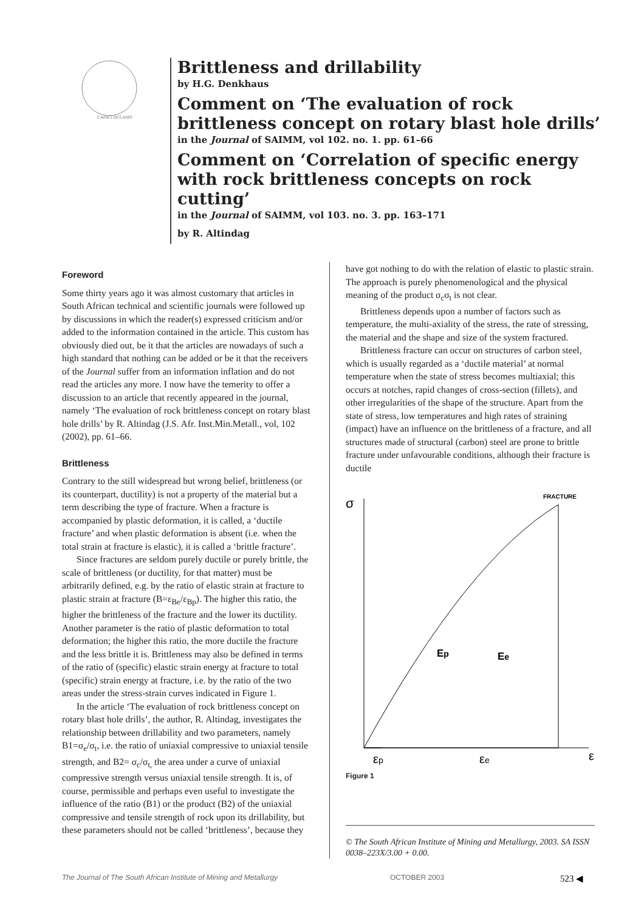CAPACI OCCASIO
Brittleness and drillability
by H.G. Denkhaus
Comment on ‘The evaluation of rock brittleness concept on rotary blast hole drills’
in the Journal of SAIMM, vol 102. no. 1. pp. 61–66
Comment on ‘Correlation of specific energy with rock brittleness concepts on rock cutting’
in the Journal of SAIMM, vol 103. no. 3. pp. 163–171
by R. Altindag
Foreword
Some thirty years ago it was almost customary that articles in South African technical and scientific journals were followed up by discussions in which the reader(s) expressed criticism and/or added to the information contained in the article. This custom has obviously died out, be it that the articles are nowadays of such a high standard that nothing can be added or be it that the receivers of the Journal suffer from an information inflation and do not read the articles any more. I now have the temerity to offer a discussion to an article that recently appeared in the journal, namely ‘The evaluation of rock brittleness concept on rotary blast hole drills’ by R. Altindag (J.S. Afr. Inst.Min.Metall., vol, 102 (2002), pp. 61–66.
Brittleness
Contrary to the still widespread but wrong belief, brittleness (or its counterpart, ductility) is not a property of the material but a term describing the type of fracture. When a fracture is accompanied by plastic deformation, it is called, a ‘ductile fracture’ and when plastic deformation is absent (i.e. when the total strain at fracture is elastic), it is called a ‘brittle fracture’.
Since fractures are seldom purely ductile or purely brittle, the scale of brittleness (or ductility, for that matter) must be arbitrarily defined, e.g. by the ratio of elastic strain at fracture to plastic strain at fracture (B=ε<sub>Be</sub>/ε<sub>Bp</sub>). The higher this ratio, the higher the brittleness of the fracture and the lower its ductility. Another parameter is the ratio of plastic deformation to total deformation; the higher this ratio, the more ductile the fracture and the less brittle it is. Brittleness may also be defined in terms of the ratio of (specific) elastic strain energy at fracture to total (specific) strain energy at fracture, i.e. by the ratio of the two areas under the stress-strain curves indicated in Figure 1.
In the article ‘The evaluation of rock brittleness concept on rotary blast hole drills’, the author, R. Altindag, investigates the relationship between drillability and two parameters, namely B1=σ<sub>e</sub>/σ<sub>t</sub>, i.e. the ratio of uniaxial compressive to uniaxial tensile strength, and B2= σ<sub>c</sub>/σ<sub>t,</sub> the area under a curve of uniaxial compressive strength versus uniaxial tensile strength. It is, of course, permissible and perhaps even useful to investigate the influence of the ratio (B1) or the product (B2) of the uniaxial compressive and tensile strength of rock upon its drillability, but these parameters should not be called ‘brittleness’, because they
have got nothing to do with the relation of elastic to plastic strain. The approach is purely phenomenological and the physical meaning of the product σ<sub>c</sub>σ<sub>t</sub> is not clear.
Brittleness depends upon a number of factors such as temperature, the multi-axiality of the stress, the rate of stressing, the material and the shape and size of the system fractured.
Brittleness fracture can occur on structures of carbon steel, which is usually regarded as a ‘ductile material’ at normal temperature when the state of stress becomes multiaxial; this occurs at notches, rapid changes of cross-section (fillets), and other irregularities of the shape of the structure. Apart from the state of stress, low temperatures and high rates of straining (impact) have an influence on the brittleness of a fracture, and all structures made of structural (carbon) steel are prone to brittle fracture under unfavourable conditions, although their fracture is ductile
σ
FRACTURE
Ep
Ee
εp
εe
ε
Figure 1
© The South African Institute of Mining and Metallurgy, 2003. SA ISSN 0038–223X/3.00 + 0.00.
The Journal of The South African Institute of Mining and Metallurgy OCTOBER 2003 523 ◀